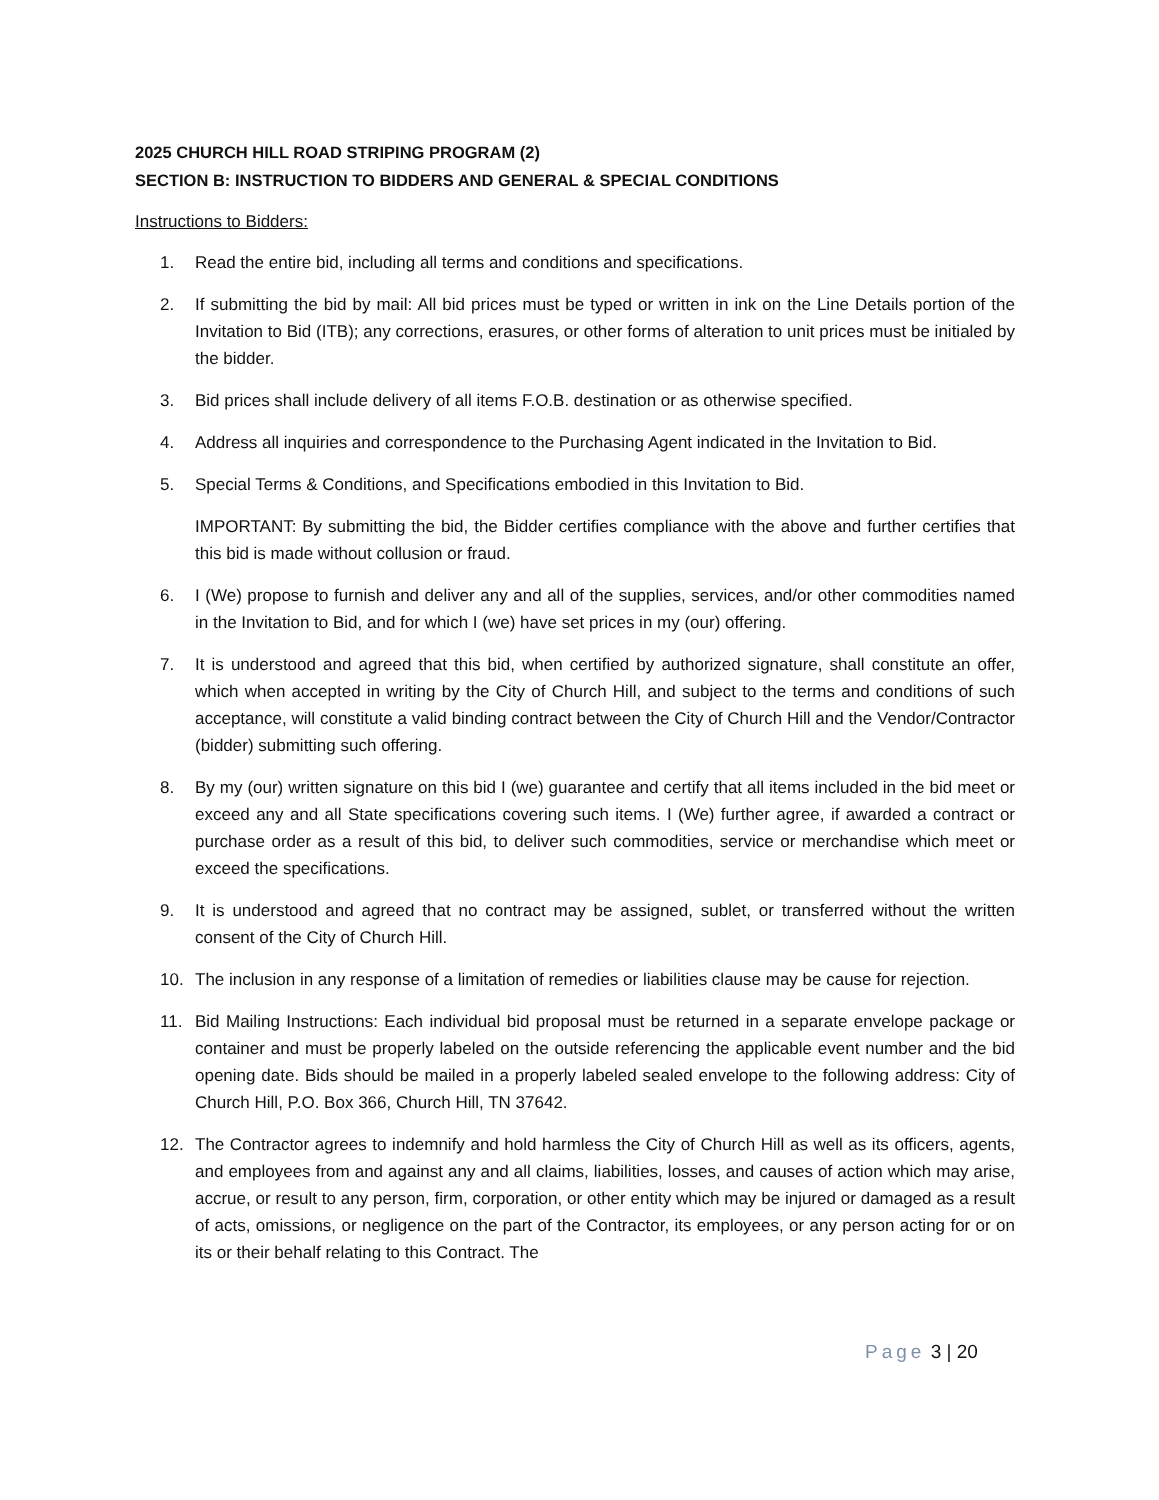2025 CHURCH HILL ROAD STRIPING PROGRAM (2)
SECTION B: INSTRUCTION TO BIDDERS AND GENERAL & SPECIAL CONDITIONS
Instructions to Bidders:
1. Read the entire bid, including all terms and conditions and specifications.
2. If submitting the bid by mail: All bid prices must be typed or written in ink on the Line Details portion of the Invitation to Bid (ITB); any corrections, erasures, or other forms of alteration to unit prices must be initialed by the bidder.
3. Bid prices shall include delivery of all items F.O.B. destination or as otherwise specified.
4. Address all inquiries and correspondence to the Purchasing Agent indicated in the Invitation to Bid.
5. Special Terms & Conditions, and Specifications embodied in this Invitation to Bid.
IMPORTANT: By submitting the bid, the Bidder certifies compliance with the above and further certifies that this bid is made without collusion or fraud.
6. I (We) propose to furnish and deliver any and all of the supplies, services, and/or other commodities named in the Invitation to Bid, and for which I (we) have set prices in my (our) offering.
7. It is understood and agreed that this bid, when certified by authorized signature, shall constitute an offer, which when accepted in writing by the City of Church Hill, and subject to the terms and conditions of such acceptance, will constitute a valid binding contract between the City of Church Hill and the Vendor/Contractor (bidder) submitting such offering.
8. By my (our) written signature on this bid I (we) guarantee and certify that all items included in the bid meet or exceed any and all State specifications covering such items. I (We) further agree, if awarded a contract or purchase order as a result of this bid, to deliver such commodities, service or merchandise which meet or exceed the specifications.
9. It is understood and agreed that no contract may be assigned, sublet, or transferred without the written consent of the City of Church Hill.
10. The inclusion in any response of a limitation of remedies or liabilities clause may be cause for rejection.
11. Bid Mailing Instructions: Each individual bid proposal must be returned in a separate envelope package or container and must be properly labeled on the outside referencing the applicable event number and the bid opening date. Bids should be mailed in a properly labeled sealed envelope to the following address: City of Church Hill, P.O. Box 366, Church Hill, TN 37642.
12. The Contractor agrees to indemnify and hold harmless the City of Church Hill as well as its officers, agents, and employees from and against any and all claims, liabilities, losses, and causes of action which may arise, accrue, or result to any person, firm, corporation, or other entity which may be injured or damaged as a result of acts, omissions, or negligence on the part of the Contractor, its employees, or any person acting for or on its or their behalf relating to this Contract. The
Page 3 | 20